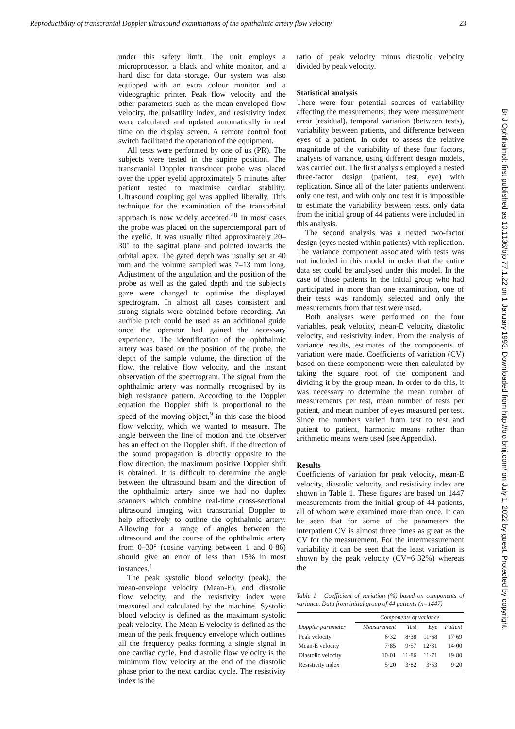Reproducibility of transcranial Doppler ultrasound examinations of the ophthalmic artery flow velocity 23
under this safety limit. The unit employs a microprocessor, a black and white monitor, and a hard disc for data storage. Our system was also equipped with an extra colour monitor and a videographic printer. Peak flow velocity and the other parameters such as the mean-enveloped flow velocity, the pulsatility index, and resistivity index were calculated and updated automatically in real time on the display screen. A remote control foot switch facilitated the operation of the equipment.
All tests were performed by one of us (PR). The subjects were tested in the supine position. The transcranial Doppler transducer probe was placed over the upper eyelid approximately 5 minutes after patient rested to maximise cardiac stability. Ultrasound coupling gel was applied liberally. This technique for the examination of the transorbital approach is now widely accepted.<sup>48</sup> In most cases the probe was placed on the superotemporal part of the eyelid. It was usually tilted approximately 20–30° to the sagittal plane and pointed towards the orbital apex. The gated depth was usually set at 40 mm and the volume sampled was 7–13 mm long. Adjustment of the angulation and the position of the probe as well as the gated depth and the subject's gaze were changed to optimise the displayed spectrogram. In almost all cases consistent and strong signals were obtained before recording. An audible pitch could be used as an additional guide once the operator had gained the necessary experience. The identification of the ophthalmic artery was based on the position of the probe, the depth of the sample volume, the direction of the flow, the relative flow velocity, and the instant observation of the spectrogram. The signal from the ophthalmic artery was normally recognised by its high resistance pattern. According to the Doppler equation the Doppler shift is proportional to the speed of the moving object,<sup>9</sup> in this case the blood flow velocity, which we wanted to measure. The angle between the line of motion and the observer has an effect on the Doppler shift. If the direction of the sound propagation is directly opposite to the flow direction, the maximum positive Doppler shift is obtained. It is difficult to determine the angle between the ultrasound beam and the direction of the ophthalmic artery since we had no duplex scanners which combine real-time cross-sectional ultrasound imaging with transcranial Doppler to help effectively to outline the ophthalmic artery. Allowing for a range of angles between the ultrasound and the course of the ophthalmic artery from 0–30° (cosine varying between 1 and 0·86) should give an error of less than 15% in most instances.<sup>1</sup>
The peak systolic blood velocity (peak), the mean-envelope velocity (Mean-E), end diastolic flow velocity, and the resistivity index were measured and calculated by the machine. Systolic blood velocity is defined as the maximum systolic peak velocity. The Mean-E velocity is defined as the mean of the peak frequency envelope which outlines all the frequency peaks forming a single signal in one cardiac cycle. End diastolic flow velocity is the minimum flow velocity at the end of the diastolic phase prior to the next cardiac cycle. The resistivity index is the
ratio of peak velocity minus diastolic velocity divided by peak velocity.
Statistical analysis
There were four potential sources of variability affecting the measurements; they were measurement error (residual), temporal variation (between tests), variability between patients, and difference between eyes of a patient. In order to assess the relative magnitude of the variability of these four factors, analysis of variance, using different design models, was carried out. The first analysis employed a nested three-factor design (patient, test, eye) with replication. Since all of the later patients underwent only one test, and with only one test it is impossible to estimate the variability between tests, only data from the initial group of 44 patients were included in this analysis.
The second analysis was a nested two-factor design (eyes nested within patients) with replication. The variance component associated with tests was not included in this model in order that the entire data set could be analysed under this model. In the case of those patients in the initial group who had participated in more than one examination, one of their tests was randomly selected and only the measurements from that test were used.
Both analyses were performed on the four variables, peak velocity, mean-E velocity, diastolic velocity, and resistivity index. From the analysis of variance results, estimates of the components of variation were made. Coefficients of variation (CV) based on these components were then calculated by taking the square root of the component and dividing it by the group mean. In order to do this, it was necessary to determine the mean number of measurements per test, mean number of tests per patient, and mean number of eyes measured per test. Since the numbers varied from test to test and patient to patient, harmonic means rather than arithmetic means were used (see Appendix).
Results
Coefficients of variation for peak velocity, mean-E velocity, diastolic velocity, and resistivity index are shown in Table 1. These figures are based on 1447 measurements from the initial group of 44 patients, all of whom were examined more than once. It can be seen that for some of the parameters the interpatient CV is almost three times as great as the CV for the measurement. For the intermeasurement variability it can be seen that the least variation is shown by the peak velocity (CV=6·32%) whereas the
Table 1 Coefficient of variation (%) based on components of variance. Data from initial group of 44 patients (n=1447)
| | Components of variance | | | |
| --- | --- | --- | --- | --- |
| Doppler parameter | Measurement | Test | Eye | Patient |
| Peak velocity | 6·32 | 8·38 | 11·68 | 17·69 |
| Mean-E velocity | 7·85 | 9·57 | 12·31 | 14·00 |
| Diastolic velocity | 10·01 | 11·86 | 11·71 | 19·80 |
| Resistivity index | 5·20 | 3·82 | 3·53 | 9·20 |
Br J Ophthalmol: first published as 10.1136/bjo.77.1.22 on 1 January 1993. Downloaded from http://bjo.bmj.com/ on July 1, 2022 by guest. Protected by copyright.